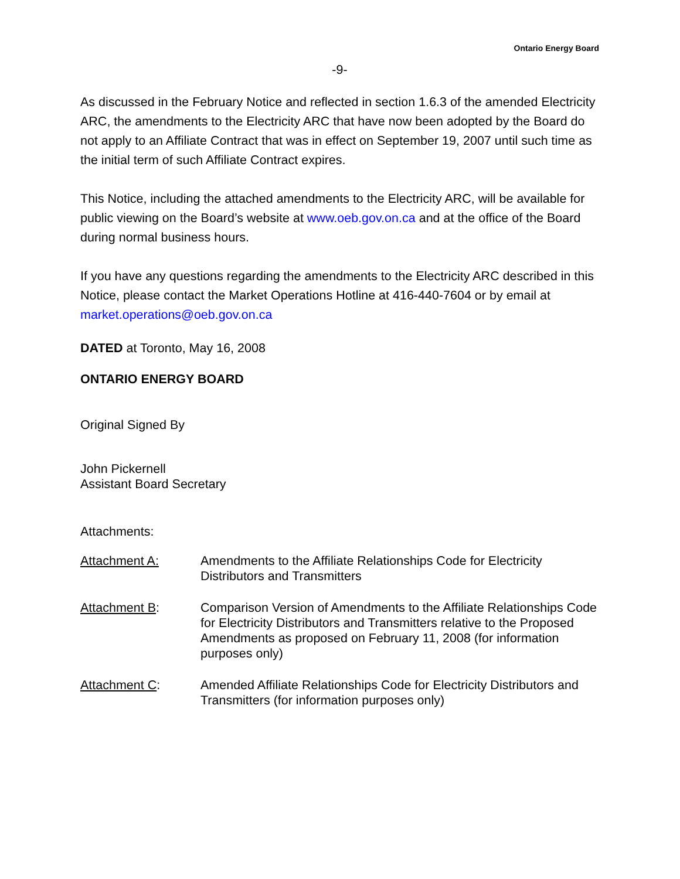Ontario Energy Board
-9-
As discussed in the February Notice and reflected in section 1.6.3 of the amended Electricity ARC, the amendments to the Electricity ARC that have now been adopted by the Board do not apply to an Affiliate Contract that was in effect on September 19, 2007 until such time as the initial term of such Affiliate Contract expires.
This Notice, including the attached amendments to the Electricity ARC, will be available for public viewing on the Board’s website at www.oeb.gov.on.ca and at the office of the Board during normal business hours.
If you have any questions regarding the amendments to the Electricity ARC described in this Notice, please contact the Market Operations Hotline at 416-440-7604 or by email at market.operations@oeb.gov.on.ca
DATED at Toronto, May 16, 2008
ONTARIO ENERGY BOARD
Original Signed By
John Pickernell
Assistant Board Secretary
Attachments:
Attachment A: Amendments to the Affiliate Relationships Code for Electricity Distributors and Transmitters
Attachment B: Comparison Version of Amendments to the Affiliate Relationships Code for Electricity Distributors and Transmitters relative to the Proposed Amendments as proposed on February 11, 2008 (for information purposes only)
Attachment C: Amended Affiliate Relationships Code for Electricity Distributors and Transmitters (for information purposes only)